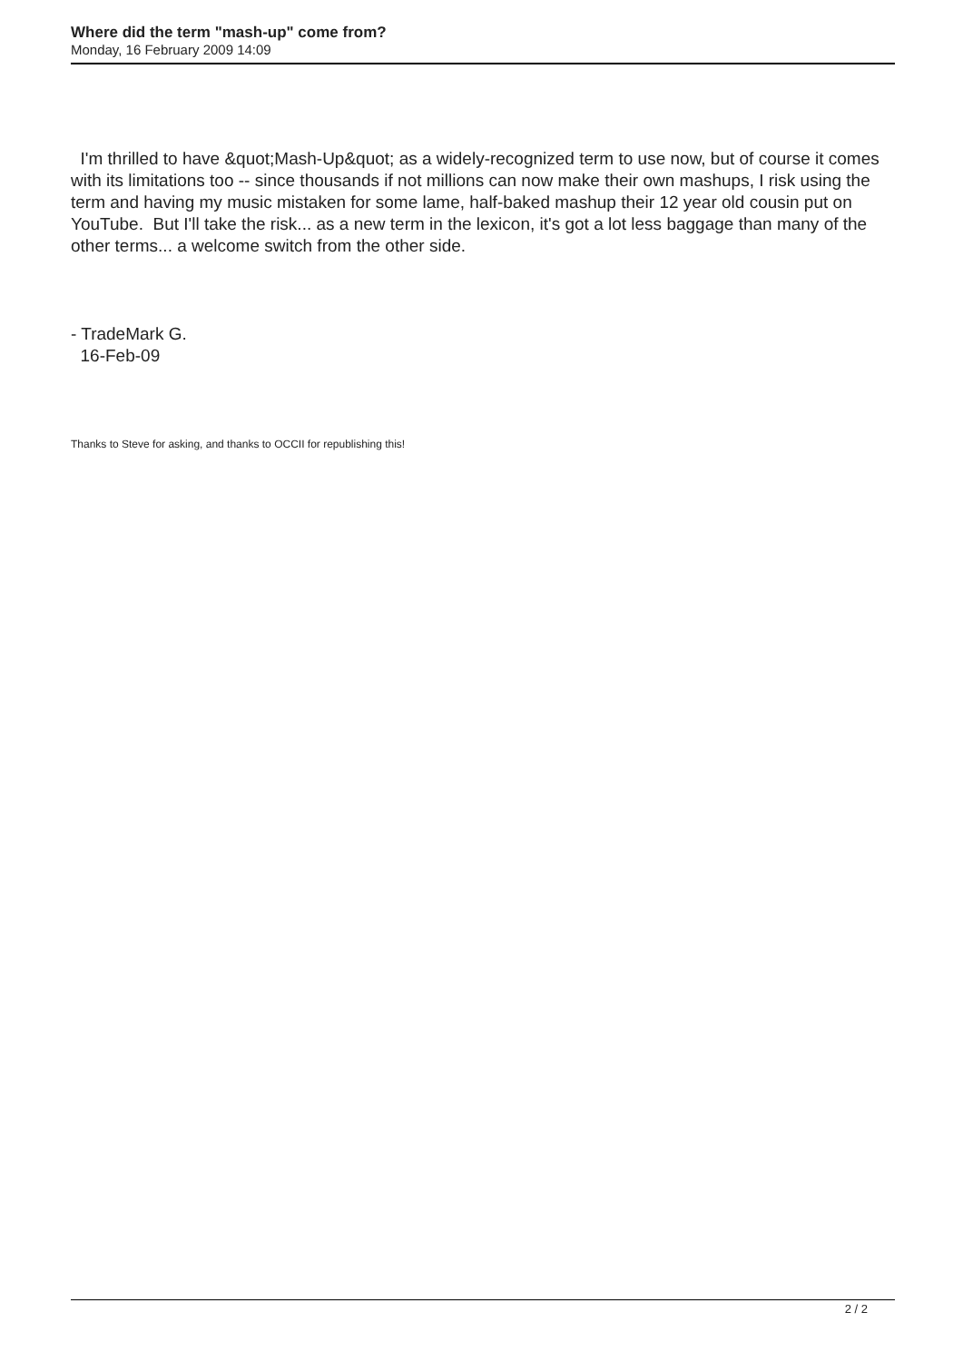Where did the term "mash-up" come from?
Monday, 16 February 2009 14:09
I'm thrilled to have &quot;Mash-Up&quot; as a widely-recognized term to use now, but of course it comes with its limitations too -- since thousands if not millions can now make their own mashups, I risk using the term and having my music mistaken for some lame, half-baked mashup their 12 year old cousin put on YouTube. But I'll take the risk... as a new term in the lexicon, it's got a lot less baggage than many of the other terms... a welcome switch from the other side.
- TradeMark G.
16-Feb-09
Thanks to Steve for asking, and thanks to OCCII for republishing this!
2 / 2